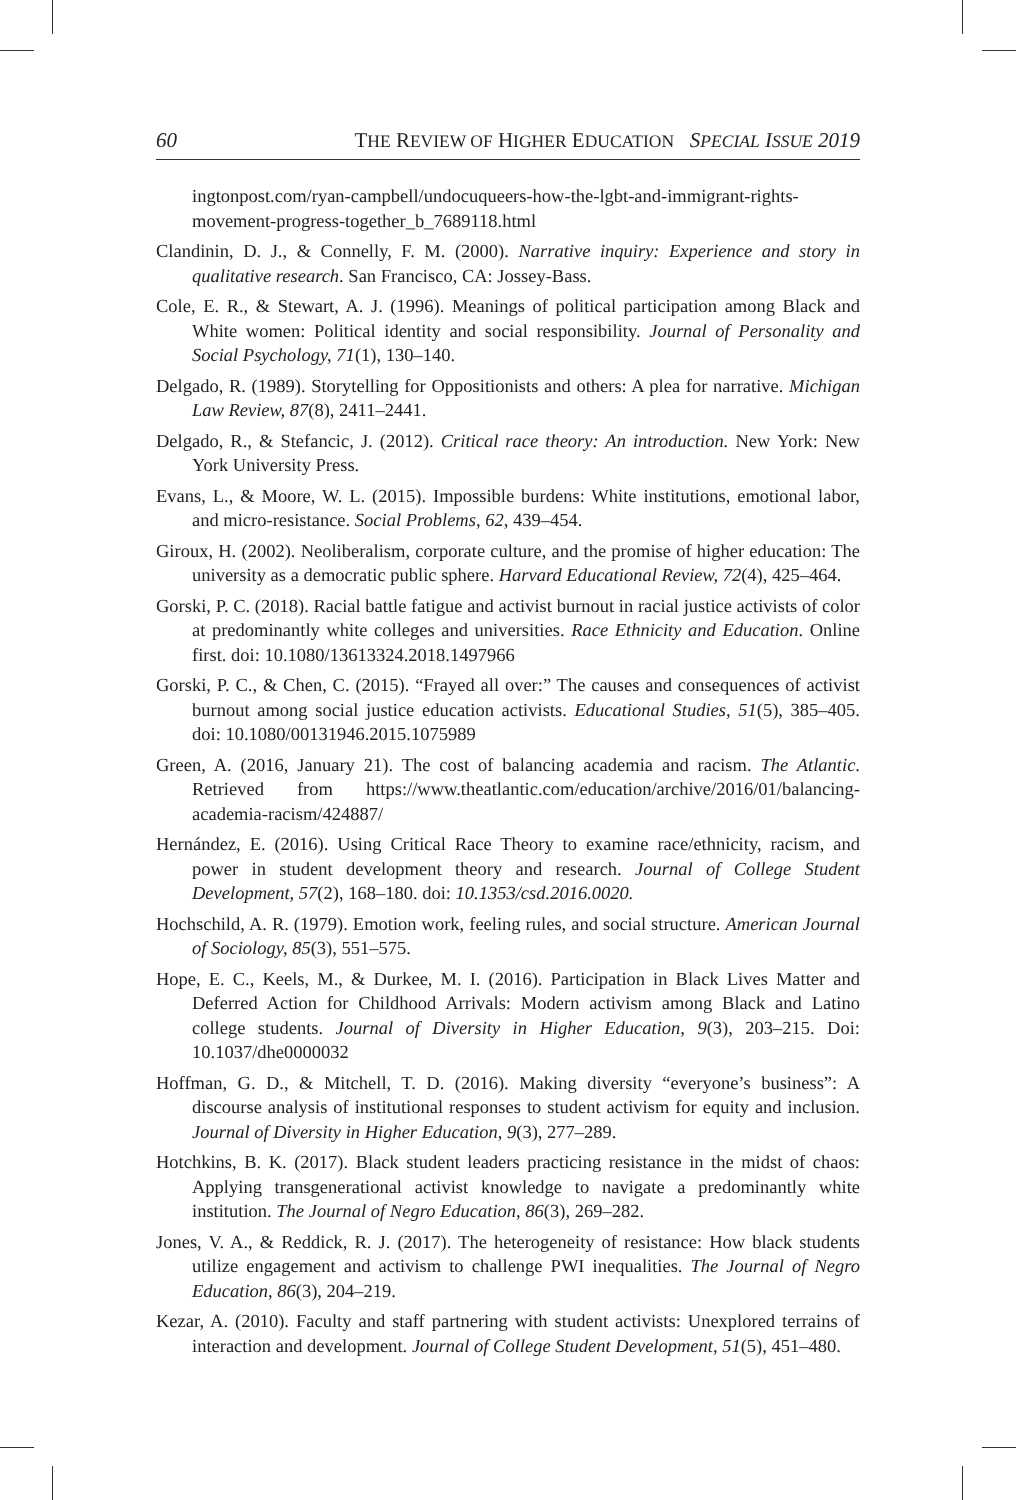60 THE REVIEW OF HIGHER EDUCATION SPECIAL ISSUE 2019
ingtonpost.com/ryan-campbell/undocuqueers-how-the-lgbt-and-immigrant-rights-movement-progress-together_b_7689118.html
Clandinin, D. J., & Connelly, F. M. (2000). Narrative inquiry: Experience and story in qualitative research. San Francisco, CA: Jossey-Bass.
Cole, E. R., & Stewart, A. J. (1996). Meanings of political participation among Black and White women: Political identity and social responsibility. Journal of Personality and Social Psychology, 71(1), 130–140.
Delgado, R. (1989). Storytelling for Oppositionists and others: A plea for narrative. Michigan Law Review, 87(8), 2411–2441.
Delgado, R., & Stefancic, J. (2012). Critical race theory: An introduction. New York: New York University Press.
Evans, L., & Moore, W. L. (2015). Impossible burdens: White institutions, emotional labor, and micro-resistance. Social Problems, 62, 439–454.
Giroux, H. (2002). Neoliberalism, corporate culture, and the promise of higher education: The university as a democratic public sphere. Harvard Educational Review, 72(4), 425–464.
Gorski, P. C. (2018). Racial battle fatigue and activist burnout in racial justice activists of color at predominantly white colleges and universities. Race Ethnicity and Education. Online first. doi: 10.1080/13613324.2018.1497966
Gorski, P. C., & Chen, C. (2015). “Frayed all over:” The causes and consequences of activist burnout among social justice education activists. Educational Studies, 51(5), 385–405. doi: 10.1080/00131946.2015.1075989
Green, A. (2016, January 21). The cost of balancing academia and racism. The Atlantic. Retrieved from https://www.theatlantic.com/education/archive/2016/01/balancing-academia-racism/424887/
Hernández, E. (2016). Using Critical Race Theory to examine race/ethnicity, racism, and power in student development theory and research. Journal of College Student Development, 57(2), 168–180. doi: 10.1353/csd.2016.0020.
Hochschild, A. R. (1979). Emotion work, feeling rules, and social structure. American Journal of Sociology, 85(3), 551–575.
Hope, E. C., Keels, M., & Durkee, M. I. (2016). Participation in Black Lives Matter and Deferred Action for Childhood Arrivals: Modern activism among Black and Latino college students. Journal of Diversity in Higher Education, 9(3), 203–215. Doi: 10.1037/dhe0000032
Hoffman, G. D., & Mitchell, T. D. (2016). Making diversity “everyone’s business”: A discourse analysis of institutional responses to student activism for equity and inclusion. Journal of Diversity in Higher Education, 9(3), 277–289.
Hotchkins, B. K. (2017). Black student leaders practicing resistance in the midst of chaos: Applying transgenerational activist knowledge to navigate a predominantly white institution. The Journal of Negro Education, 86(3), 269–282.
Jones, V. A., & Reddick, R. J. (2017). The heterogeneity of resistance: How black students utilize engagement and activism to challenge PWI inequalities. The Journal of Negro Education, 86(3), 204–219.
Kezar, A. (2010). Faculty and staff partnering with student activists: Unexplored terrains of interaction and development. Journal of College Student Development, 51(5), 451–480.